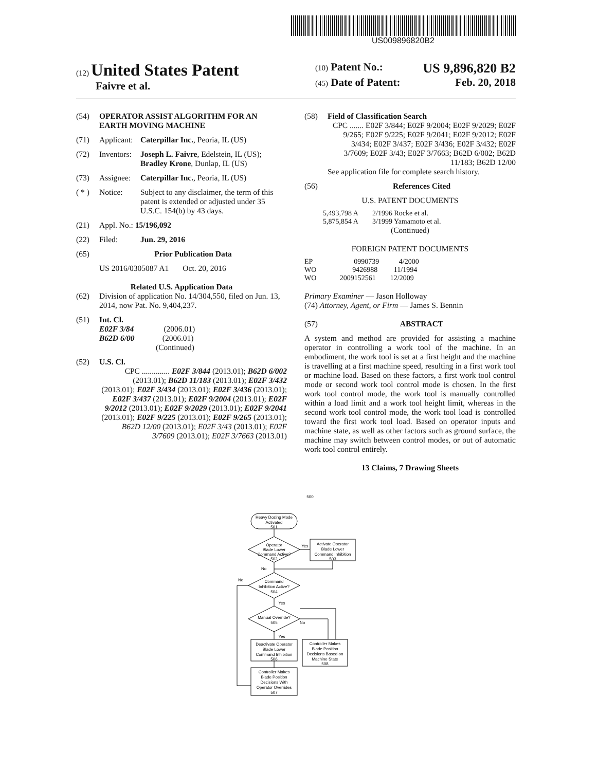US009896820B2
(12) United States Patent
Faivre et al.
(10) Patent No.: US 9,896,820 B2
(45) Date of Patent: Feb. 20, 2018
(54) OPERATOR ASSIST ALGORITHM FOR AN EARTH MOVING MACHINE
(71) Applicant: Caterpillar Inc., Peoria, IL (US)
(72) Inventors: Joseph L. Faivre, Edelstein, IL (US); Bradley Krone, Dunlap, IL (US)
(73) Assignee: Caterpillar Inc., Peoria, IL (US)
( * ) Notice: Subject to any disclaimer, the term of this patent is extended or adjusted under 35 U.S.C. 154(b) by 43 days.
(21) Appl. No.: 15/196,092
(22) Filed: Jun. 29, 2016
(65) Prior Publication Data
US 2016/0305087 A1 Oct. 20, 2016
Related U.S. Application Data
(62) Division of application No. 14/304,550, filed on Jun. 13, 2014, now Pat. No. 9,404,237.
(51) Int. Cl.
E02F 3/84 (2006.01)
B62D 6/00 (2006.01)
(Continued)
(52) U.S. Cl.
CPC .............. E02F 3/844 (2013.01); B62D 6/002 (2013.01); B62D 11/183 (2013.01); E02F 3/432 (2013.01); E02F 3/434 (2013.01); E02F 3/436 (2013.01); E02F 3/437 (2013.01); E02F 9/2004 (2013.01); E02F 9/2012 (2013.01); E02F 9/2029 (2013.01); E02F 9/2041 (2013.01); E02F 9/225 (2013.01); E02F 9/265 (2013.01); B62D 12/00 (2013.01); E02F 3/43 (2013.01); E02F 3/7609 (2013.01); E02F 3/7663 (2013.01)
(58) Field of Classification Search
CPC ....... E02F 3/844; E02F 9/2004; E02F 9/2029; E02F 9/265; E02F 9/225; E02F 9/2041; E02F 9/2012; E02F 3/434; E02F 3/437; E02F 3/436; E02F 3/432; E02F 3/7609; E02F 3/43; E02F 3/7663; B62D 6/002; B62D 11/183; B62D 12/00
See application file for complete search history.
(56) References Cited
U.S. PATENT DOCUMENTS
5,493,798 A 2/1996 Rocke et al.
5,875,854 A 3/1999 Yamamoto et al.
(Continued)
FOREIGN PATENT DOCUMENTS
EP 0990739 4/2000
WO 9426988 11/1994
WO 2009152561 12/2009
Primary Examiner — Jason Holloway
(74) Attorney, Agent, or Firm — James S. Bennin
(57) ABSTRACT
A system and method are provided for assisting a machine operator in controlling a work tool of the machine. In an embodiment, the work tool is set at a first height and the machine is travelling at a first machine speed, resulting in a first work tool or machine load. Based on these factors, a first work tool control mode or second work tool control mode is chosen. In the first work tool control mode, the work tool is manually controlled within a load limit and a work tool height limit, whereas in the second work tool control mode, the work tool load is controlled toward the first work tool load. Based on operator inputs and machine state, as well as other factors such as ground surface, the machine may switch between control modes, or out of automatic work tool control entirely.
13 Claims, 7 Drawing Sheets
500
Heavy Dozing Mode
Activated
501
Operator
Blade Lower
Command Active?
502
Yes
Activate Operator
Blade Lower
Command Inhibition
503
No
No
Command
Inhibition Active?
504
Yes
Manual Override?
505
No
Yes
Deactivate Operator
Blade Lower
Command Inhibition
506
Controller Makes
Blade Position
Decisions Based on
Machine State
508
Controller Makes
Blade Position
Decisions With
Operator Overrides
507